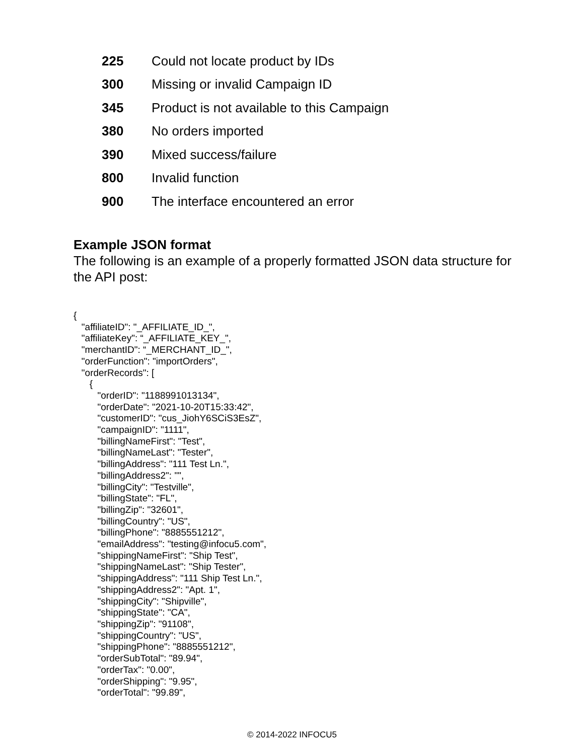| 225 | Could not locate product by IDs |
| 300 | Missing or invalid Campaign ID |
| 345 | Product is not available to this Campaign |
| 380 | No orders imported |
| 390 | Mixed success/failure |
| 800 | Invalid function |
| 900 | The interface encountered an error |
Example JSON format
The following is an example of a properly formatted JSON data structure for the API post:
{
   "affiliateID": "_AFFILIATE_ID_",
   "affiliateKey": “_AFFILIATE_KEY_",
   "merchantID": “_MERCHANT_ID_",
   "orderFunction": "importOrders",
   "orderRecords": [
      {
         "orderID": "1188991013134",
         "orderDate": "2021-10-20T15:33:42",
         "customerID": "cus_JiohY6SCiS3EsZ",
         "campaignID": "1111",
         "billingNameFirst": "Test",
         "billingNameLast": "Tester",
         "billingAddress": "111 Test Ln.",
         "billingAddress2": "",
         "billingCity": "Testville",
         "billingState": "FL",
         "billingZip": "32601",
         "billingCountry": "US",
         "billingPhone": "8885551212",
         "emailAddress": "testing@infocu5.com",
         "shippingNameFirst": "Ship Test",
         "shippingNameLast": "Ship Tester",
         "shippingAddress": "111 Ship Test Ln.",
         "shippingAddress2": "Apt. 1",
         "shippingCity": "Shipville",
         "shippingState": "CA",
         "shippingZip": "91108",
         "shippingCountry": "US",
         "shippingPhone": "8885551212",
         "orderSubTotal": "89.94",
         "orderTax": "0.00",
         "orderShipping": "9.95",
         "orderTotal": "99.89",
© 2014-2022 INFOCU5